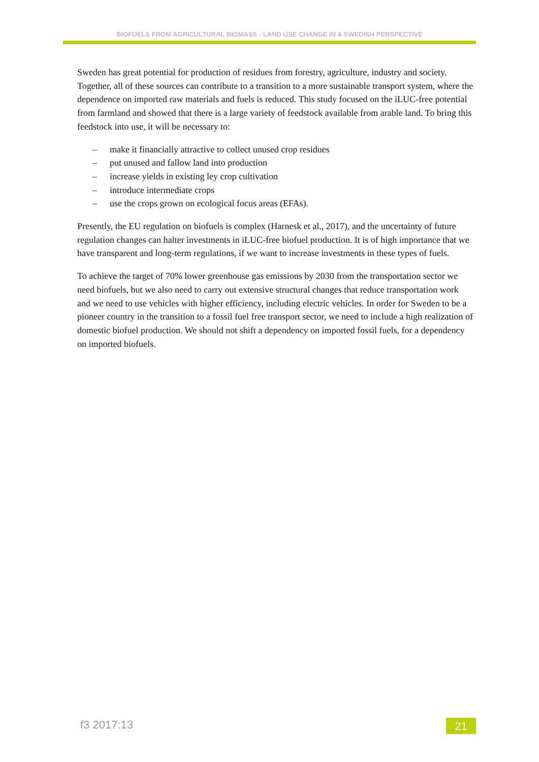BIOFUELS FROM AGRICULTURAL BIOMASS - LAND USE CHANGE IN A SWEDISH PERSPECTIVE
Sweden has great potential for production of residues from forestry, agriculture, industry and society. Together, all of these sources can contribute to a transition to a more sustainable transport system, where the dependence on imported raw materials and fuels is reduced. This study focused on the iLUC-free potential from farmland and showed that there is a large variety of feedstock available from arable land. To bring this feedstock into use, it will be necessary to:
– make it financially attractive to collect unused crop residues
– put unused and fallow land into production
– increase yields in existing ley crop cultivation
– introduce intermediate crops
– use the crops grown on ecological focus areas (EFAs).
Presently, the EU regulation on biofuels is complex (Harnesk et al., 2017), and the uncertainty of future regulation changes can halter investments in iLUC-free biofuel production. It is of high importance that we have transparent and long-term regulations, if we want to increase investments in these types of fuels.
To achieve the target of 70% lower greenhouse gas emissions by 2030 from the transportation sector we need biofuels, but we also need to carry out extensive structural changes that reduce transportation work and we need to use vehicles with higher efficiency, including electric vehicles. In order for Sweden to be a pioneer country in the transition to a fossil fuel free transport sector, we need to include a high realization of domestic biofuel production. We should not shift a dependency on imported fossil fuels, for a dependency on imported biofuels.
f3 2017:13 21